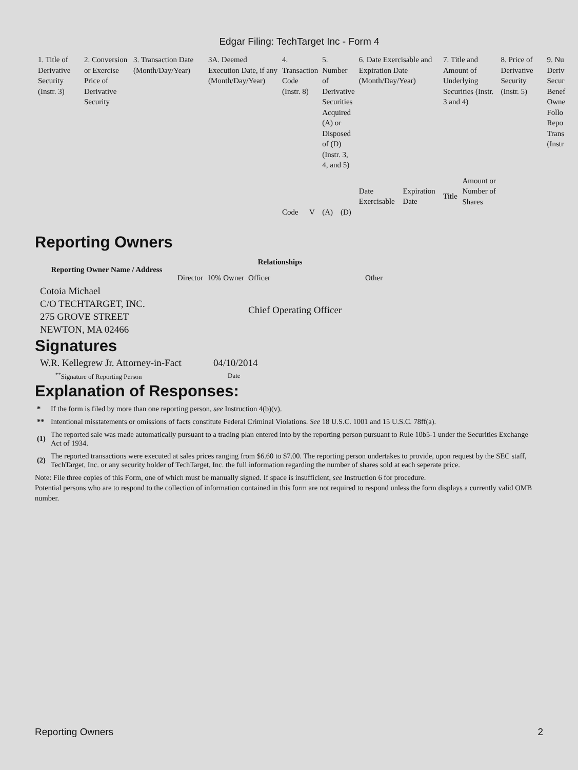Edgar Filing: TechTarget Inc - Form 4
| 1. Title of Derivative Security (Instr. 3) | 2. Conversion or Exercise Price of Derivative Security | 3. Transaction Date (Month/Day/Year) | 3A. Deemed Execution Date, if any (Month/Day/Year) | 4. Transaction Code (Instr. 8) | | 5. Number of Derivative Securities Acquired (A) or Disposed of (D) (Instr. 3, 4, and 5) | | 6. Date Exercisable and Expiration Date (Month/Day/Year) | | 7. Title and Amount of Underlying Securities (Instr. 3 and 4) | | 8. Price of Derivative Security (Instr. 5) | 9. Nu Deriv Secur Benef Owne Follo Repo Trans (Instr |
| | | | | | | | | Date Exercisable | Expiration Date | Title | Amount or Number of Shares | | |
| | | | | Code | V | (A) | (D) | | | | | | |
Reporting Owners
| Reporting Owner Name / Address | Relationships | | | |
| --- | --- | --- | --- | --- |
| | Director | 10% Owner | Officer | Other |
| Cotoia Michael C/O TECHTARGET, INC. 275 GROVE STREET NEWTON, MA 02466 | | | Chief Operating Officer | |
Signatures
| W.R. Kellegrew Jr. Attorney-in-Fact | 04/10/2014 |
| <sup>**</sup> Signature of Reporting Person | Date |
Explanation of Responses:
| * | If the form is filed by more than one reporting person, see Instruction 4(b)(v). |
| ** | Intentional misstatements or omissions of facts constitute Federal Criminal Violations. See 18 U.S.C. 1001 and 15 U.S.C. 78ff(a). |
| (1) | The reported sale was made automatically pursuant to a trading plan entered into by the reporting person pursuant to Rule 10b5-1 under the Securities Exchange Act of 1934. |
| (2) | The reported transactions were executed at sales prices ranging from $6.60 to $7.00. The reporting person undertakes to provide, upon request by the SEC staff, TechTarget, Inc. or any security holder of TechTarget, Inc. the full information regarding the number of shares sold at each seperate price. |
Note: File three copies of this Form, one of which must be manually signed. If space is insufficient, see Instruction 6 for procedure.
Potential persons who are to respond to the collection of information contained in this form are not required to respond unless the form displays a currently valid OMB number.
Reporting Owners 2